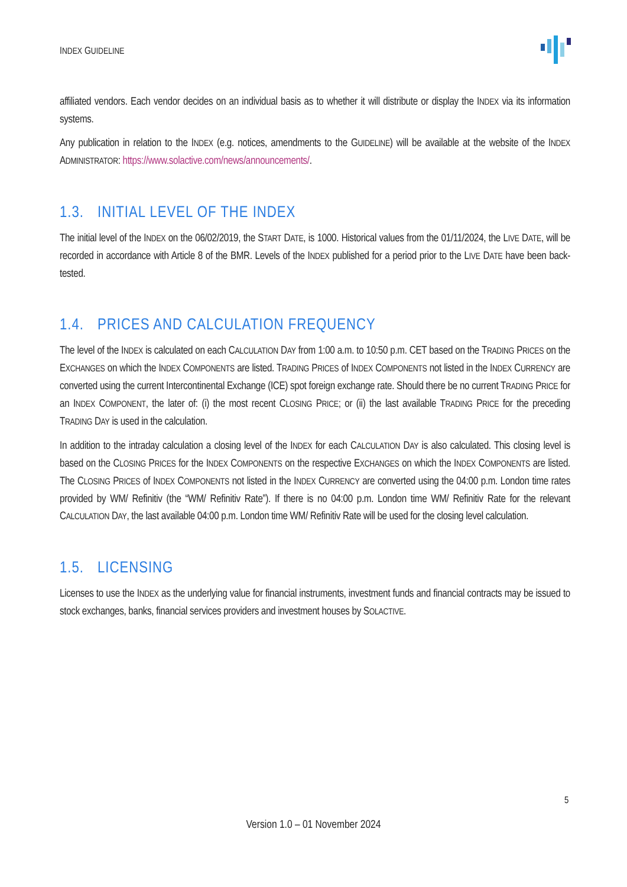INDEX GUIDELINE
affiliated vendors. Each vendor decides on an individual basis as to whether it will distribute or display the INDEX via its information systems.
Any publication in relation to the INDEX (e.g. notices, amendments to the GUIDELINE) will be available at the website of the INDEX ADMINISTRATOR: https://www.solactive.com/news/announcements/.
1.3. INITIAL LEVEL OF THE INDEX
The initial level of the INDEX on the 06/02/2019, the START DATE, is 1000. Historical values from the 01/11/2024, the LIVE DATE, will be recorded in accordance with Article 8 of the BMR. Levels of the INDEX published for a period prior to the LIVE DATE have been back-tested.
1.4. PRICES AND CALCULATION FREQUENCY
The level of the INDEX is calculated on each CALCULATION DAY from 1:00 a.m. to 10:50 p.m. CET based on the TRADING PRICES on the EXCHANGES on which the INDEX COMPONENTS are listed. TRADING PRICES of INDEX COMPONENTS not listed in the INDEX CURRENCY are converted using the current Intercontinental Exchange (ICE) spot foreign exchange rate. Should there be no current TRADING PRICE for an INDEX COMPONENT, the later of: (i) the most recent CLOSING PRICE; or (ii) the last available TRADING PRICE for the preceding TRADING DAY is used in the calculation.
In addition to the intraday calculation a closing level of the INDEX for each CALCULATION DAY is also calculated. This closing level is based on the CLOSING PRICES for the INDEX COMPONENTS on the respective EXCHANGES on which the INDEX COMPONENTS are listed. The CLOSING PRICES of INDEX COMPONENTS not listed in the INDEX CURRENCY are converted using the 04:00 p.m. London time rates provided by WM/ Refinitiv (the “WM/ Refinitiv Rate”). If there is no 04:00 p.m. London time WM/ Refinitiv Rate for the relevant CALCULATION DAY, the last available 04:00 p.m. London time WM/ Refinitiv Rate will be used for the closing level calculation.
1.5. LICENSING
Licenses to use the INDEX as the underlying value for financial instruments, investment funds and financial contracts may be issued to stock exchanges, banks, financial services providers and investment houses by SOLACTIVE.
5
Version 1.0 – 01 November 2024